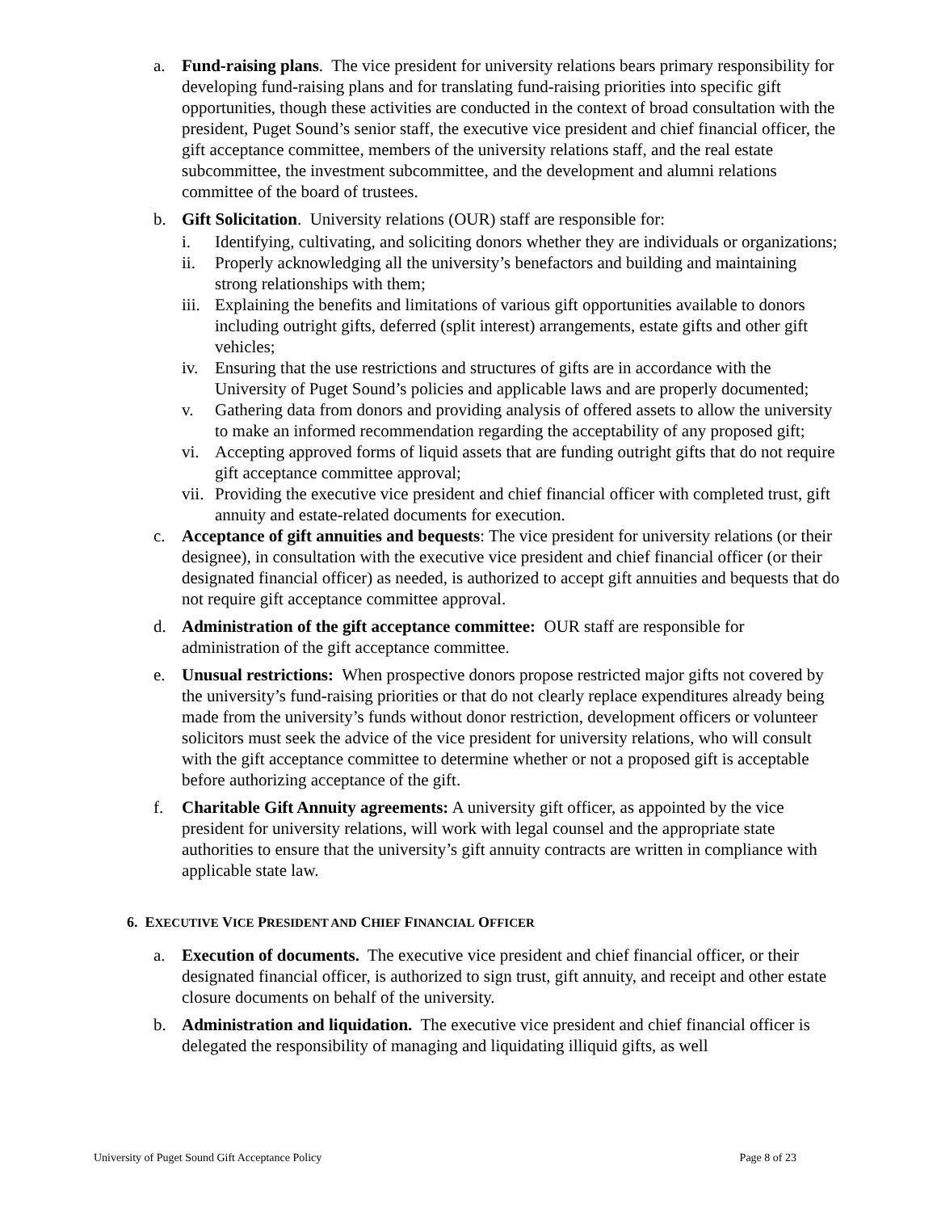a. Fund-raising plans. The vice president for university relations bears primary responsibility for developing fund-raising plans and for translating fund-raising priorities into specific gift opportunities, though these activities are conducted in the context of broad consultation with the president, Puget Sound’s senior staff, the executive vice president and chief financial officer, the gift acceptance committee, members of the university relations staff, and the real estate subcommittee, the investment subcommittee, and the development and alumni relations committee of the board of trustees.
b. Gift Solicitation. University relations (OUR) staff are responsible for:
i. Identifying, cultivating, and soliciting donors whether they are individuals or organizations;
ii. Properly acknowledging all the university’s benefactors and building and maintaining strong relationships with them;
iii. Explaining the benefits and limitations of various gift opportunities available to donors including outright gifts, deferred (split interest) arrangements, estate gifts and other gift vehicles;
iv. Ensuring that the use restrictions and structures of gifts are in accordance with the University of Puget Sound’s policies and applicable laws and are properly documented;
v. Gathering data from donors and providing analysis of offered assets to allow the university to make an informed recommendation regarding the acceptability of any proposed gift;
vi. Accepting approved forms of liquid assets that are funding outright gifts that do not require gift acceptance committee approval;
vii. Providing the executive vice president and chief financial officer with completed trust, gift annuity and estate-related documents for execution.
c. Acceptance of gift annuities and bequests: The vice president for university relations (or their designee), in consultation with the executive vice president and chief financial officer (or their designated financial officer) as needed, is authorized to accept gift annuities and bequests that do not require gift acceptance committee approval.
d. Administration of the gift acceptance committee: OUR staff are responsible for administration of the gift acceptance committee.
e. Unusual restrictions: When prospective donors propose restricted major gifts not covered by the university’s fund-raising priorities or that do not clearly replace expenditures already being made from the university’s funds without donor restriction, development officers or volunteer solicitors must seek the advice of the vice president for university relations, who will consult with the gift acceptance committee to determine whether or not a proposed gift is acceptable before authorizing acceptance of the gift.
f. Charitable Gift Annuity agreements: A university gift officer, as appointed by the vice president for university relations, will work with legal counsel and the appropriate state authorities to ensure that the university’s gift annuity contracts are written in compliance with applicable state law.
6. EXECUTIVE VICE PRESIDENT AND CHIEF FINANCIAL OFFICER
a. Execution of documents. The executive vice president and chief financial officer, or their designated financial officer, is authorized to sign trust, gift annuity, and receipt and other estate closure documents on behalf of the university.
b. Administration and liquidation. The executive vice president and chief financial officer is delegated the responsibility of managing and liquidating illiquid gifts, as well
University of Puget Sound Gift Acceptance Policy Page 8 of 23